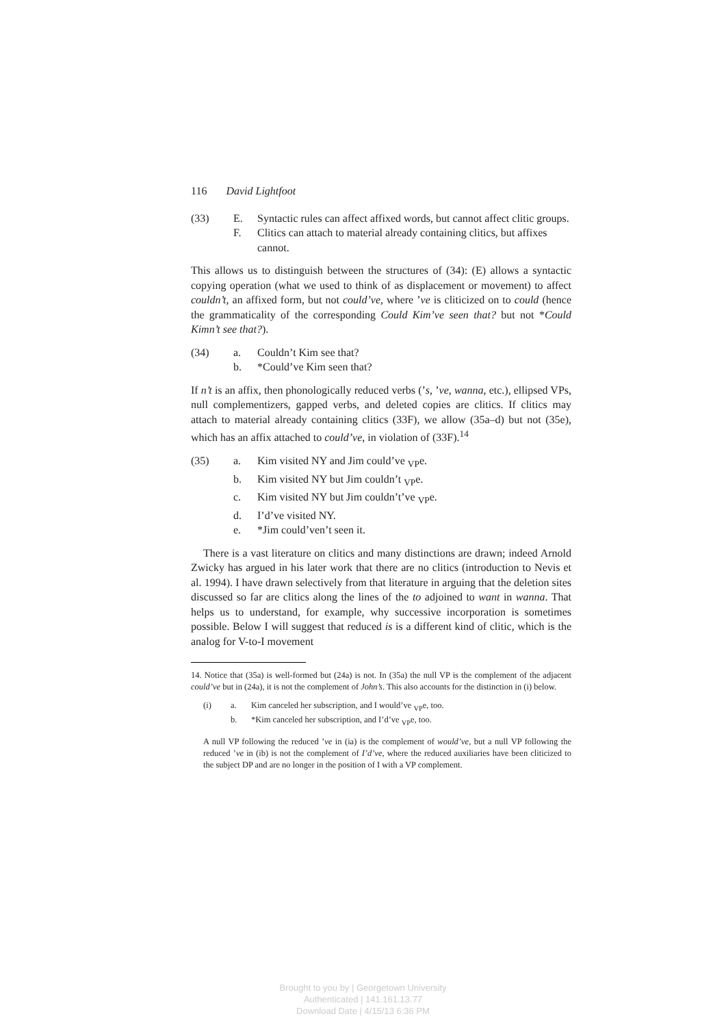116 David Lightfoot
(33) E. Syntactic rules can affect affixed words, but cannot affect clitic groups.
F. Clitics can attach to material already containing clitics, but affixes cannot.
This allows us to distinguish between the structures of (34): (E) allows a syntactic copying operation (what we used to think of as displacement or movement) to affect couldn’t, an affixed form, but not could’ve, where ’ve is cliticized on to could (hence the grammaticality of the corresponding Could Kim’ve seen that? but not *Could Kimn’t see that?).
(34) a. Couldn’t Kim see that?
b. *Could’ve Kim seen that?
If n’t is an affix, then phonologically reduced verbs (’s, ’ve, wanna, etc.), ellipsed VPs, null complementizers, gapped verbs, and deleted copies are clitics. If clitics may attach to material already containing clitics (33F), we allow (35a–d) but not (35e), which has an affix attached to could’ve, in violation of (33F).<sup>14</sup>
(35) a. Kim visited NY and Jim could’ve <sub>VP</sub>e.
b. Kim visited NY but Jim couldn’t <sub>VP</sub>e.
c. Kim visited NY but Jim couldn’t’ve <sub>VP</sub>e.
d. I’d’ve visited NY.
e. *Jim could’ven’t seen it.
There is a vast literature on clitics and many distinctions are drawn; indeed Arnold Zwicky has argued in his later work that there are no clitics (introduction to Nevis et al. 1994). I have drawn selectively from that literature in arguing that the deletion sites discussed so far are clitics along the lines of the to adjoined to want in wanna. That helps us to understand, for example, why successive incorporation is sometimes possible. Below I will suggest that reduced is is a different kind of clitic, which is the analog for V-to-I movement
14. Notice that (35a) is well-formed but (24a) is not. In (35a) the null VP is the complement of the adjacent could’ve but in (24a), it is not the complement of John’s. This also accounts for the distinction in (i) below.
(i) a. Kim canceled her subscription, and I would’ve <sub>VP</sub>e, too.
b. *Kim canceled her subscription, and I’d’ve <sub>VP</sub>e, too.
A null VP following the reduced ’ve in (ia) is the complement of would’ve, but a null VP following the reduced ’ve in (ib) is not the complement of I’d’ve, where the reduced auxiliaries have been cliticized to the subject DP and are no longer in the position of I with a VP complement.
Brought to you by | Georgetown University
Authenticated | 141.161.13.77
Download Date | 4/15/13 6:36 PM